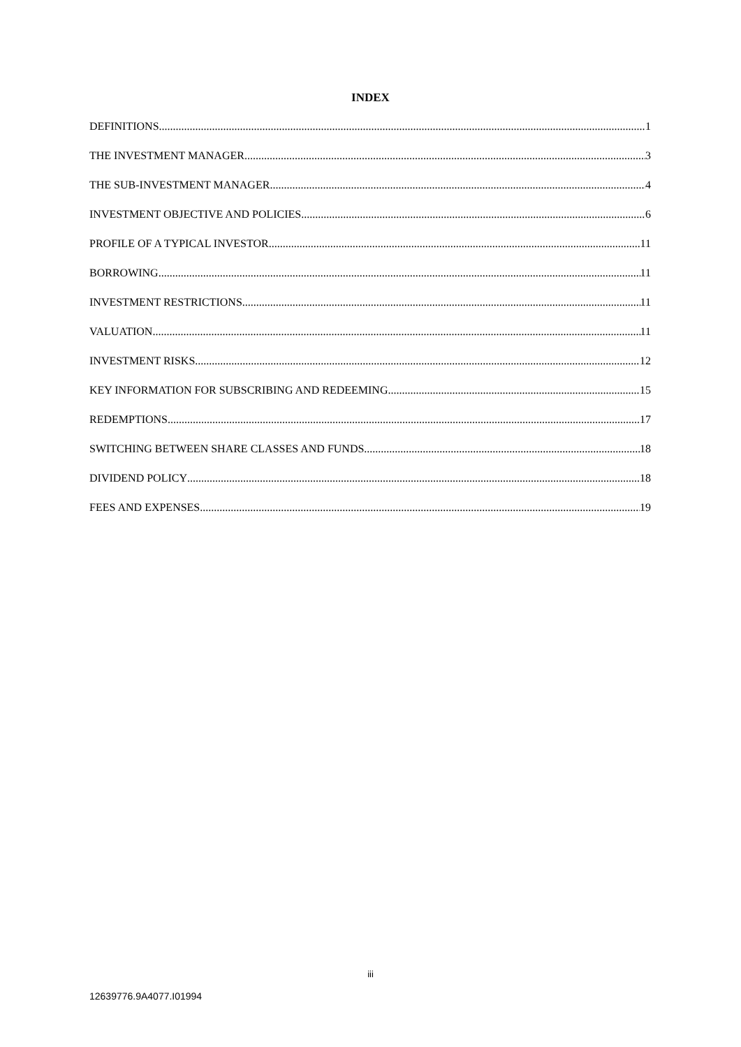INDEX
DEFINITIONS 1
THE INVESTMENT MANAGER 3
THE SUB-INVESTMENT MANAGER 4
INVESTMENT OBJECTIVE AND POLICIES 6
PROFILE OF A TYPICAL INVESTOR 11
BORROWING 11
INVESTMENT RESTRICTIONS 11
VALUATION 11
INVESTMENT RISKS 12
KEY INFORMATION FOR SUBSCRIBING AND REDEEMING 15
REDEMPTIONS 17
SWITCHING BETWEEN SHARE CLASSES AND FUNDS 18
DIVIDEND POLICY 18
FEES AND EXPENSES 19
iii
12639776.9A4077.I01994